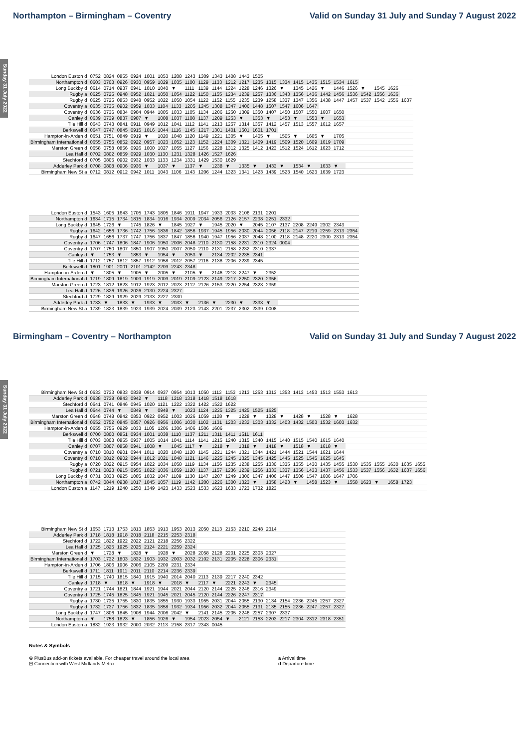Northampton – Birmingham – Coventry Valid on Sunday 31 July and Sunday 7 August 2022
Sunday 31 July 2022
| London Euston d | 0752 | 0824 | 0855 | 0924 | 1001 | 1053 | 1208 | 1243 | 1309 | 1343 | 1408 | 1443 | 1505 | | | | | | | | | | | |
| Northampton d | 0603 | 0703 | 0926 | 0930 | 0959 | 1029 | 1035 | 1100 | 1129 | 1133 | 1212 | 1217 | 1235 | 1315 | 1334 | 1415 | 1435 | 1515 | 1534 | 1615 | | | | |
| Long Buckby d | 0614 | 0714 | 0937 | 0941 | 1010 | 1040 | ▼ | 1111 | 1139 | 1144 | 1224 | 1228 | 1246 | 1326 | ▼ | 1345 | 1426 | ▼ | 1446 | 1526 | ▼ | 1545 | 1626 | |
| Rugby a | 0625 | 0725 | 0948 | 0952 | 1021 | 1050 | 1054 | 1122 | 1150 | 1155 | 1234 | 1239 | 1257 | 1336 | 1343 | 1356 | 1436 | 1442 | 1456 | 1536 | 1542 | 1556 | 1636 | |
| Rugby d | 0625 | 0725 | 0853 | 0948 | 0952 | 1022 | 1050 | 1054 | 1122 | 1152 | 1155 | 1235 | 1239 | 1258 | 1337 | 1347 | 1356 | 1438 | 1447 | 1457 | 1537 | 1542 | 1556 | 1637 |
| Coventry a | 0635 | 0735 | 0902 | 0959 | 1033 | 1104 | 1133 | 1205 | 1245 | 1308 | 1347 | 1406 | 1448 | 1507 | 1547 | 1606 | 1647 | | | | | | | |
| Coventry d | 0636 | 0736 | 0834 | 0904 | 0944 | 1005 | 1033 | 1105 | 1134 | 1206 | 1250 | 1309 | 1350 | 1407 | 1450 | 1507 | 1550 | 1607 | 1650 | | | | | |
| Canley d | 0639 | 0739 | 0837 | 0907 | ▼ | 1008 | 1037 | 1108 | 1137 | 1209 | 1253 | ▼ | 1353 | ▼ | 1453 | ▼ | 1553 | ▼ | 1653 | | | | | |
| Tile Hill d | 0643 | 0743 | 0841 | 0911 | 0949 | 1012 | 1041 | 1112 | 1141 | 1213 | 1257 | 1314 | 1357 | 1412 | 1457 | 1513 | 1557 | 1612 | 1657 | | | | | |
| Berkswell d | 0647 | 0747 | 0845 | 0915 | 1016 | 1044 | 1116 | 1145 | 1217 | 1301 | 1401 | 1501 | 1601 | 1701 | | | | | | | | | | |
| Hampton-in-Arden d | 0651 | 0751 | 0849 | 0919 | ▼ | 1020 | 1048 | 1120 | 1149 | 1221 | 1305 | ▼ | 1405 | ▼ | 1505 | ▼ | 1605 | ▼ | 1705 | | | | | |
| Birmingham International d | 0655 | 0755 | 0852 | 0922 | 0957 | 1023 | 1052 | 1123 | 1152 | 1224 | 1309 | 1321 | 1409 | 1419 | 1509 | 1520 | 1609 | 1619 | 1709 | | | | | |
| Marston Green d | 0658 | 0758 | 0856 | 0926 | 1000 | 1027 | 1055 | 1127 | 1156 | 1228 | 1312 | 1325 | 1412 | 1423 | 1512 | 1524 | 1612 | 1623 | 1712 | | | | | |
| Lea Hall d | 0702 | 0802 | 0859 | 0929 | 1030 | 1130 | 1231 | 1328 | 1426 | 1527 | 1626 | | | | | | | | | | | | | |
| Stechford d | 0705 | 0805 | 0902 | 0932 | 1033 | 1133 | 1234 | 1331 | 1429 | 1530 | 1629 | | | | | | | | | | | | | |
| Adderley Park d | 0708 | 0808 | 0906 | 0936 | ▼ | 1037 | ▼ | 1137 | ▼ | 1238 | ▼ | 1335 | ▼ | 1433 | ▼ | 1534 | ▼ | 1633 | ▼ | | | | | |
| Birmingham New St a | 0712 | 0812 | 0912 | 0942 | 1011 | 1043 | 1106 | 1143 | 1206 | 1244 | 1323 | 1341 | 1423 | 1439 | 1523 | 1540 | 1623 | 1639 | 1723 | | | | | |
| London Euston d | 1543 | 1605 | 1643 | 1705 | 1743 | 1805 | 1846 | 1911 | 1947 | 1933 | 2033 | 2106 | 2131 | 2201 | | | | | | |
| Northampton d | 1634 | 1715 | 1734 | 1815 | 1834 | 1916 | 1934 | 2009 | 2034 | 2056 | 2126 | 2157 | 2238 | 2251 | 2332 | | | | | |
| Long Buckby d | 1645 | 1726 | ▼ | 1745 | 1826 | ▼ | 1845 | 1927 | ▼ | 1945 | 2020 | ▼ | 2045 | 2107 | 2137 | 2208 | 2249 | 2302 | 2343 | |
| Rugby a | 1642 | 1656 | 1736 | 1742 | 1756 | 1836 | 1842 | 1856 | 1937 | 1945 | 1956 | 2030 | 2044 | 2056 | 2118 | 2147 | 2219 | 2259 | 2313 | 2354 |
| Rugby d | 1647 | 1656 | 1737 | 1747 | 1756 | 1837 | 1847 | 1856 | 1940 | 1947 | 1956 | 2037 | 2048 | 2100 | 2118 | 2148 | 2220 | 2300 | 2313 | 2354 |
| Coventry a | 1706 | 1747 | 1806 | 1847 | 1906 | 1950 | 2006 | 2048 | 2110 | 2130 | 2158 | 2231 | 2310 | 2324 | 0004 | | | | | |
| Coventry d | 1707 | 1750 | 1807 | 1850 | 1907 | 1950 | 2007 | 2050 | 2110 | 2131 | 2158 | 2232 | 2310 | 2337 | | | | | | |
| Canley d | ▼ | 1753 | ▼ | 1853 | ▼ | 1954 | ▼ | 2053 | ▼ | 2134 | 2202 | 2235 | 2341 | | | | | | | |
| Tile Hill d | 1712 | 1757 | 1812 | 1857 | 1912 | 1958 | 2012 | 2057 | 2116 | 2138 | 2206 | 2239 | 2345 | | | | | | | |
| Berkswell d | 1801 | 1901 | 2001 | 2101 | 2142 | 2209 | 2243 | 2348 | | | | | | | | | | | | |
| Hampton-in-Arden d | ▼ | 1805 | ▼ | 1905 | ▼ | 2005 | ▼ | 2105 | ▼ | 2146 | 2213 | 2247 | ▼ | 2352 | | | | | | |
| Birmingham International d | 1719 | 1809 | 1819 | 1909 | 1919 | 2009 | 2019 | 2109 | 2123 | 2149 | 2217 | 2250 | 2320 | 2356 | | | | | | |
| Marston Green d | 1723 | 1812 | 1823 | 1912 | 1923 | 2012 | 2023 | 2112 | 2126 | 2153 | 2220 | 2254 | 2323 | 2359 | | | | | | |
| Lea Hall d | 1726 | 1826 | 1926 | 2026 | 2130 | 2224 | 2327 | | | | | | | | | | | | | |
| Stechford d | 1729 | 1829 | 1929 | 2029 | 2133 | 2227 | 2330 | | | | | | | | | | | | | |
| Adderley Park d | 1733 | ▼ | 1833 | ▼ | 1933 | ▼ | 2033 | ▼ | 2136 | ▼ | 2230 | ▼ | 2333 | ▼ | | | | | | |
| Birmingham New St a | 1739 | 1823 | 1839 | 1923 | 1939 | 2024 | 2039 | 2123 | 2143 | 2201 | 2237 | 2302 | 2339 | 0008 | | | | | | |
Birmingham – Coventry – Northampton Valid on Sunday 31 July and Sunday 7 August 2022
Sunday 31 July 2022
| Birmingham New St d | 0633 | 0733 | 0833 | 0838 | 0914 | 0937 | 0954 | 1013 | 1050 | 1113 | 1153 | 1213 | 1253 | 1313 | 1353 | 1413 | 1453 | 1513 | 1553 | 1613 | | | | | |
| Adderley Park d | 0638 | 0738 | 0843 | 0942 | ▼ | 1118 | 1218 | 1318 | 1418 | 1518 | 1618 | | | | | | | | | | | | | | |
| Stechford d | 0641 | 0741 | 0846 | 0945 | 1020 | 1121 | 1222 | 1322 | 1422 | 1522 | 1622 | | | | | | | | | | | | | | |
| Lea Hall d | 0644 | 0744 | ▼ | 0849 | ▼ | 0948 | ▼ | 1023 | 1124 | 1225 | 1325 | 1425 | 1525 | 1625 | | | | | | | | | | | |
| Marston Green d | 0648 | 0748 | 0842 | 0853 | 0922 | 0952 | 1003 | 1026 | 1059 | 1128 | ▼ | 1228 | ▼ | 1328 | ▼ | 1428 | ▼ | 1528 | ▼ | 1628 | | | | | |
| Birmingham International d | 0652 | 0752 | 0845 | 0857 | 0926 | 0956 | 1006 | 1030 | 1102 | 1131 | 1203 | 1232 | 1303 | 1332 | 1403 | 1432 | 1503 | 1532 | 1603 | 1632 | | | | | |
| Hampton-in-Arden d | 0655 | 0755 | 0929 | 1033 | 1105 | 1206 | 1306 | 1406 | 1506 | 1606 | | | | | | | | | | | | | | | |
| Berkswell d | 0700 | 0800 | 0851 | 0934 | 1001 | 1038 | 1110 | 1137 | 1211 | 1311 | 1411 | 1511 | 1611 | | | | | | | | | | | | |
| Tile Hill d | 0703 | 0803 | 0855 | 0937 | 1005 | 1014 | 1041 | 1114 | 1141 | 1215 | 1240 | 1315 | 1340 | 1415 | 1440 | 1515 | 1540 | 1615 | 1640 | | | | | | |
| Canley d | 0707 | 0807 | 0858 | 0941 | 1008 | ▼ | 1045 | 1117 | ▼ | 1218 | ▼ | 1318 | ▼ | 1418 | ▼ | 1518 | ▼ | 1618 | ▼ | | | | | | |
| Coventry a | 0710 | 0810 | 0901 | 0944 | 1011 | 1020 | 1048 | 1120 | 1145 | 1221 | 1244 | 1321 | 1344 | 1421 | 1444 | 1521 | 1544 | 1621 | 1644 | | | | | | |
| Coventry d | 0710 | 0812 | 0902 | 0944 | 1012 | 1021 | 1048 | 1121 | 1146 | 1225 | 1245 | 1325 | 1345 | 1425 | 1445 | 1525 | 1545 | 1625 | 1645 | | | | | | |
| Rugby a | 0720 | 0822 | 0915 | 0954 | 1022 | 1034 | 1058 | 1119 | 1134 | 1156 | 1235 | 1238 | 1255 | 1330 | 1335 | 1355 | 1430 | 1435 | 1455 | 1530 | 1535 | 1555 | 1630 | 1635 | 1655 |
| Rugby d | 0721 | 0823 | 0915 | 0955 | 1022 | 1036 | 1059 | 1120 | 1137 | 1157 | 1236 | 1239 | 1256 | 1333 | 1337 | 1356 | 1433 | 1437 | 1456 | 1533 | 1537 | 1556 | 1632 | 1637 | 1656 |
| Long Buckby d | 0731 | 0833 | 0925 | 1005 | 1032 | 1047 | 1109 | 1130 | 1147 | 1207 | 1249 | 1306 | 1347 | 1406 | 1447 | 1506 | 1547 | 1606 | 1647 | 1706 | | | | | |
| Northampton a | 0742 | 0844 | 0938 | 1017 | 1045 | 1057 | 1119 | 1142 | 1200 | 1226 | 1300 | 1323 | ▼ | 1358 | 1423 | ▼ | 1458 | 1523 | ▼ | 1558 | 1623 | ▼ | 1658 | 1723 | |
| London Euston a | 1147 | 1219 | 1240 | 1250 | 1349 | 1423 | 1433 | 1523 | 1533 | 1623 | 1633 | 1723 | 1732 | 1823 | | | | | | | | | | | |
| Birmingham New St d | 1653 | 1713 | 1753 | 1813 | 1853 | 1913 | 1953 | 2013 | 2050 | 2113 | 2153 | 2210 | 2248 | 2314 | | | | | |
| Adderley Park d | 1718 | 1818 | 1918 | 2018 | 2118 | 2215 | 2253 | 2318 | | | | | | | | | | | |
| Stechford d | 1722 | 1822 | 1922 | 2022 | 2121 | 2218 | 2256 | 2322 | | | | | | | | | | | |
| Lea Hall d | 1725 | 1825 | 1925 | 2025 | 2124 | 2221 | 2259 | 2324 | | | | | | | | | | | |
| Marston Green d | ▼ | 1728 | ▼ | 1828 | ▼ | 1928 | ▼ | 2028 | 2058 | 2128 | 2201 | 2225 | 2303 | 2327 | | | | | |
| Birmingham International d | 1703 | 1732 | 1803 | 1832 | 1903 | 1932 | 2003 | 2032 | 2102 | 2131 | 2205 | 2228 | 2306 | 2331 | | | | | |
| Hampton-in-Arden d | 1706 | 1806 | 1906 | 2006 | 2105 | 2209 | 2231 | 2334 | | | | | | | | | | | |
| Berkswell d | 1711 | 1811 | 1911 | 2011 | 2110 | 2214 | 2236 | 2339 | | | | | | | | | | | |
| Tile Hill d | 1715 | 1740 | 1815 | 1840 | 1915 | 1940 | 2014 | 2040 | 2113 | 2139 | 2217 | 2240 | 2342 | | | | | | |
| Canley d | 1718 | ▼ | 1818 | ▼ | 1918 | ▼ | 2018 | ▼ | 2117 | ▼ | 2221 | 2243 | ▼ | 2345 | | | | | |
| Coventry a | 1721 | 1744 | 1821 | 1844 | 1921 | 1944 | 2021 | 2044 | 2120 | 2144 | 2225 | 2246 | 2316 | 2349 | | | | | |
| Coventry d | 1725 | 1745 | 1825 | 1845 | 1921 | 1945 | 2021 | 2045 | 2120 | 2144 | 2226 | 2247 | 2317 | | | | | | |
| Rugby a | 1730 | 1735 | 1755 | 1830 | 1835 | 1855 | 1930 | 1933 | 1955 | 2031 | 2044 | 2055 | 2130 | 2134 | 2154 | 2236 | 2245 | 2257 | 2327 |
| Rugby d | 1732 | 1737 | 1756 | 1832 | 1835 | 1858 | 1932 | 1934 | 1956 | 2032 | 2044 | 2055 | 2131 | 2135 | 2155 | 2236 | 2247 | 2257 | 2327 |
| Long Buckby d | 1747 | 1806 | 1845 | 1908 | 1944 | 2006 | 2042 | ▼ | 2141 | 2145 | 2205 | 2246 | 2257 | 2307 | 2337 | | | | |
| Northampton a | ▼ | 1758 | 1823 | ▼ | 1856 | 1926 | ▼ | 1954 | 2023 | 2054 | ▼ | 2121 | 2153 | 2203 | 2217 | 2304 | 2312 | 2318 | 2351 |
| London Euston a | 1832 | 1923 | 1932 | 2000 | 2032 | 2113 | 2158 | 2317 | 2343 | 0045 | | | | | | | | | |
Notes & Symbols
⊜ PlusBus add-on tickets available. For cheaper travel around the local area a Arrival time
⊟ Connection with West Midlands Metro d Departure time